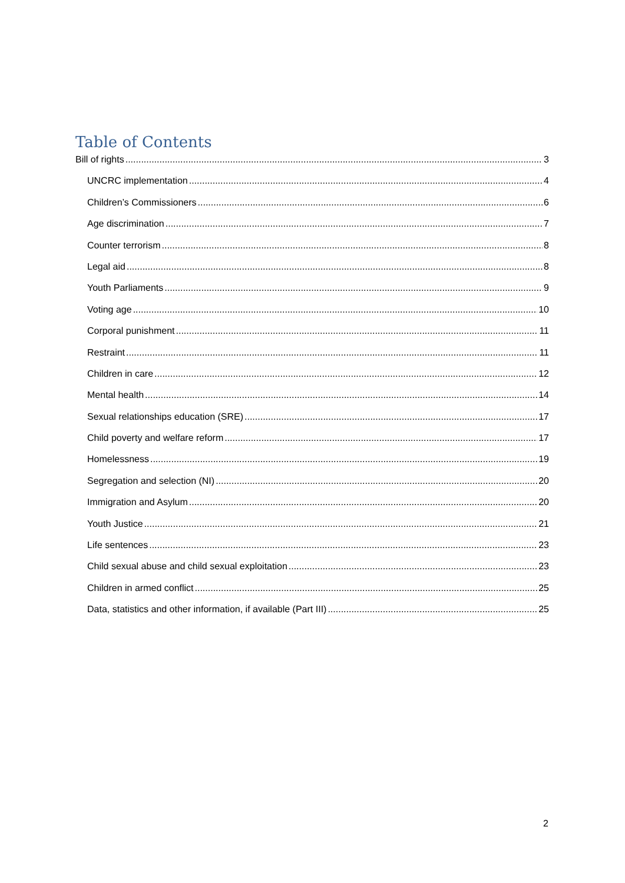Table of Contents
Bill of rights 3
UNCRC implementation 4
Children’s Commissioners 6
Age discrimination 7
Counter terrorism 8
Legal aid 8
Youth Parliaments 9
Voting age 10
Corporal punishment 11
Restraint 11
Children in care 12
Mental health 14
Sexual relationships education (SRE) 17
Child poverty and welfare reform 17
Homelessness 19
Segregation and selection (NI) 20
Immigration and Asylum 20
Youth Justice 21
Life sentences 23
Child sexual abuse and child sexual exploitation 23
Children in armed conflict 25
Data, statistics and other information, if available (Part III) 25
2